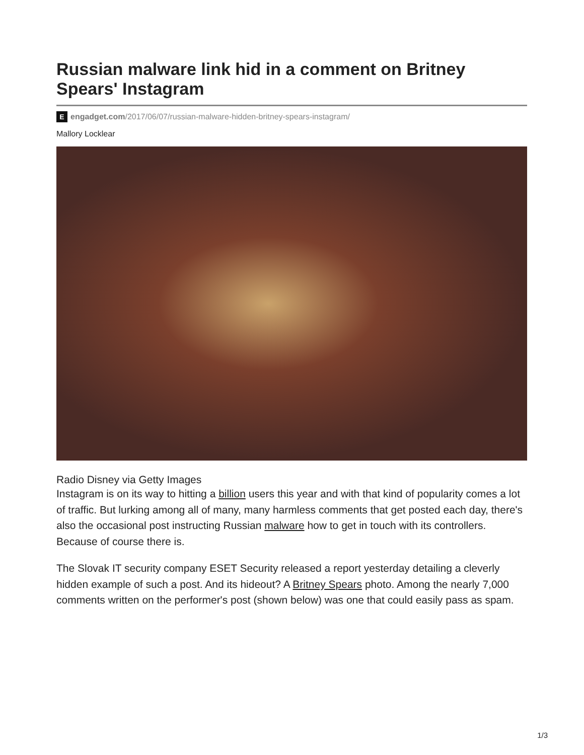Russian malware link hid in a comment on Britney Spears' Instagram
Eengadget.com/2017/06/07/russian-malware-hidden-britney-spears-instagram/
Mallory Locklear
Radio Disney via Getty Images
Instagram is on its way to hitting a billion users this year and with that kind of popularity comes a lot of traffic. But lurking among all of many, many harmless comments that get posted each day, there's also the occasional post instructing Russian malware how to get in touch with its controllers. Because of course there is.
The Slovak IT security company ESET Security released a report yesterday detailing a cleverly hidden example of such a post. And its hideout? A Britney Spears photo. Among the nearly 7,000 comments written on the performer's post (shown below) was one that could easily pass as spam.
1/3